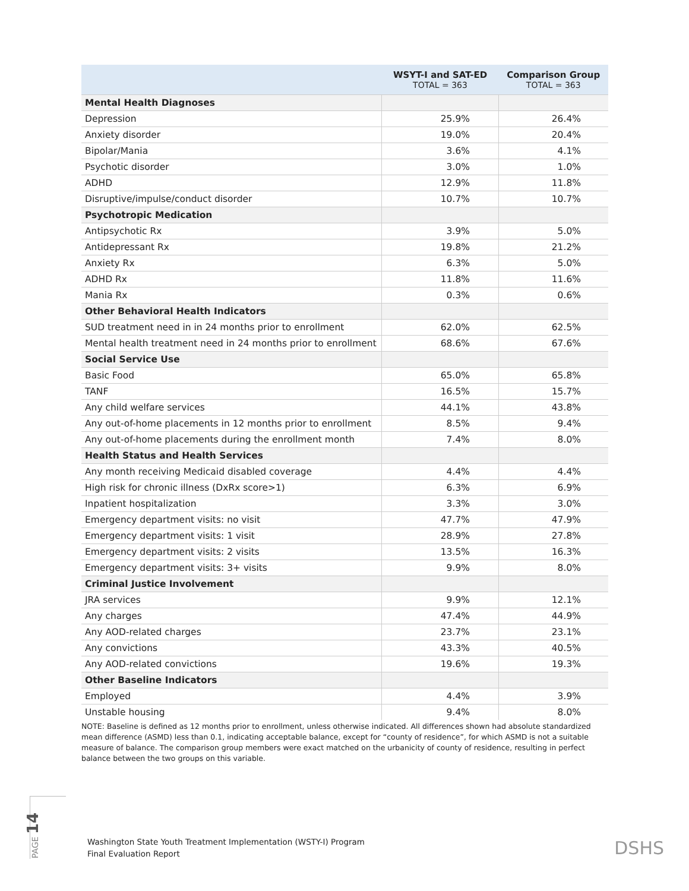| | WSYT-I and SAT-ED TOTAL = 363 | Comparison Group TOTAL = 363 |
| --- | --- | --- |
| Mental Health Diagnoses | | |
| Depression | 25.9% | 26.4% |
| Anxiety disorder | 19.0% | 20.4% |
| Bipolar/Mania | 3.6% | 4.1% |
| Psychotic disorder | 3.0% | 1.0% |
| ADHD | 12.9% | 11.8% |
| Disruptive/impulse/conduct disorder | 10.7% | 10.7% |
| Psychotropic Medication | | |
| Antipsychotic Rx | 3.9% | 5.0% |
| Antidepressant Rx | 19.8% | 21.2% |
| Anxiety Rx | 6.3% | 5.0% |
| ADHD Rx | 11.8% | 11.6% |
| Mania Rx | 0.3% | 0.6% |
| Other Behavioral Health Indicators | | |
| SUD treatment need in in 24 months prior to enrollment | 62.0% | 62.5% |
| Mental health treatment need in 24 months prior to enrollment | 68.6% | 67.6% |
| Social Service Use | | |
| Basic Food | 65.0% | 65.8% |
| TANF | 16.5% | 15.7% |
| Any child welfare services | 44.1% | 43.8% |
| Any out-of-home placements in 12 months prior to enrollment | 8.5% | 9.4% |
| Any out-of-home placements during the enrollment month | 7.4% | 8.0% |
| Health Status and Health Services | | |
| Any month receiving Medicaid disabled coverage | 4.4% | 4.4% |
| High risk for chronic illness (DxRx score>1) | 6.3% | 6.9% |
| Inpatient hospitalization | 3.3% | 3.0% |
| Emergency department visits: no visit | 47.7% | 47.9% |
| Emergency department visits: 1 visit | 28.9% | 27.8% |
| Emergency department visits: 2 visits | 13.5% | 16.3% |
| Emergency department visits: 3+ visits | 9.9% | 8.0% |
| Criminal Justice Involvement | | |
| JRA services | 9.9% | 12.1% |
| Any charges | 47.4% | 44.9% |
| Any AOD-related charges | 23.7% | 23.1% |
| Any convictions | 43.3% | 40.5% |
| Any AOD-related convictions | 19.6% | 19.3% |
| Other Baseline Indicators | | |
| Employed | 4.4% | 3.9% |
| Unstable housing | 9.4% | 8.0% |
NOTE: Baseline is defined as 12 months prior to enrollment, unless otherwise indicated. All differences shown had absolute standardized mean difference (ASMD) less than 0.1, indicating acceptable balance, except for “county of residence”, for which ASMD is not a suitable measure of balance. The comparison group members were exact matched on the urbanicity of county of residence, resulting in perfect balance between the two groups on this variable.
PAGE 14
Washington State Youth Treatment Implementation (WSTY-I) Program
Final Evaluation Report
DSHS